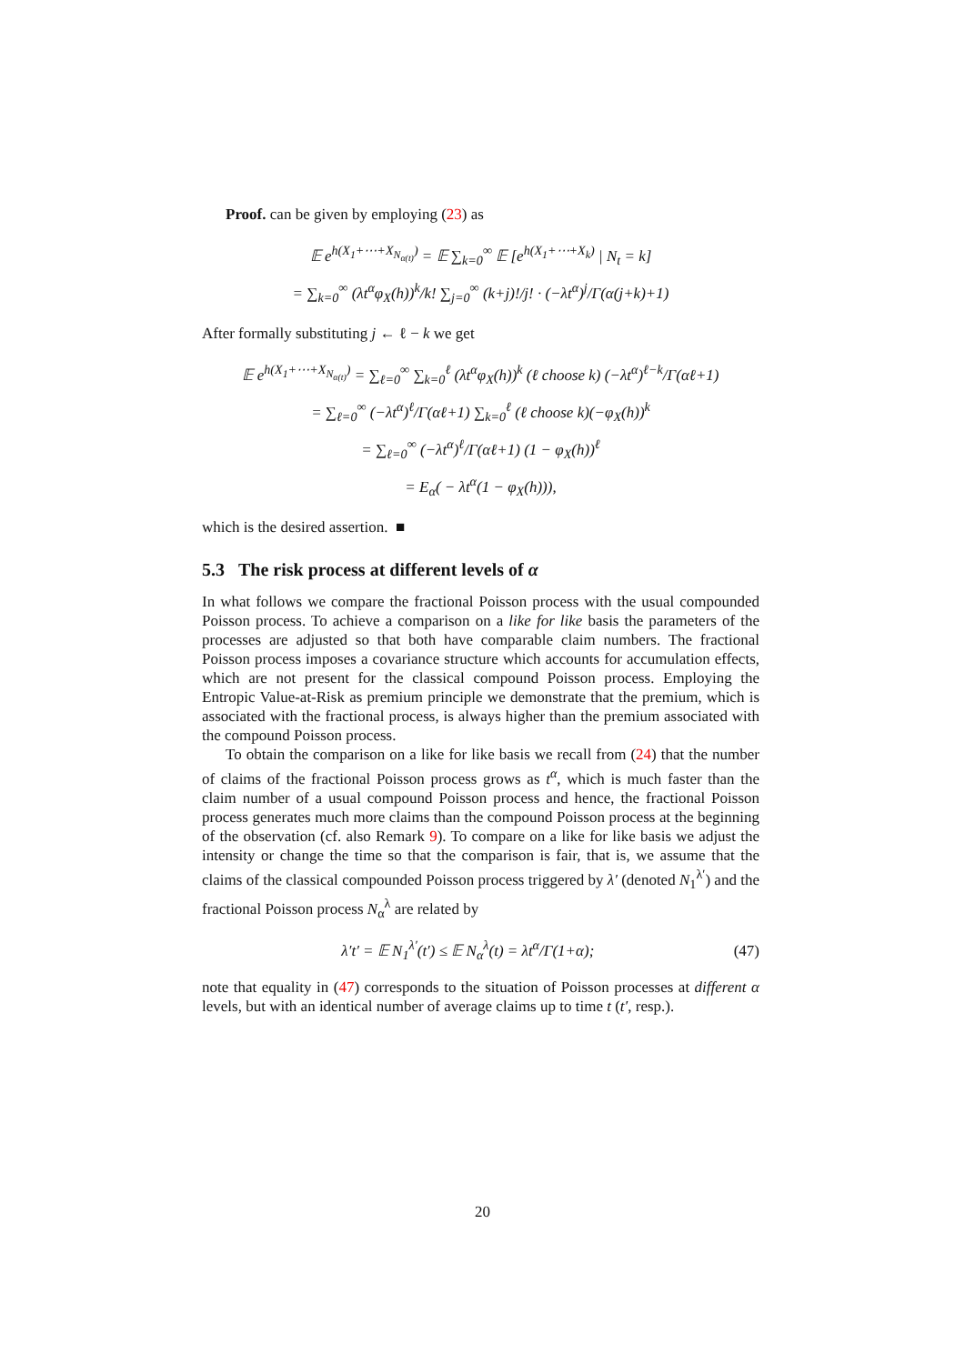Proof. can be given by employing (23) as
𝔼 e<sup>h(X<sub>1</sub>+⋯+X<sub>N<sub>α(t)</sub></sub>)</sup> = 𝔼 ∑<sub>k=0</sub><sup>∞</sup> 𝔼 [e<sup>h(X<sub>1</sub>+⋯+X<sub>k</sub>)</sup> | N<sub>t</sub> = k]
= ∑<sub>k=0</sub><sup>∞</sup> (λt<sup>α</sup>φ<sub>X</sub>(h))<sup>k</sup>/k! ∑<sub>j=0</sub><sup>∞</sup> (k+j)!/j! · (−λt<sup>α</sup>)<sup>j</sup>/Γ(α(j+k)+1)
After formally substituting j ← ℓ − k we get
𝔼 e<sup>h(X<sub>1</sub>+⋯+X<sub>N<sub>α(t)</sub></sub>)</sup> = ∑<sub>ℓ=0</sub><sup>∞</sup> ∑<sub>k=0</sub><sup>ℓ</sup> (λt<sup>α</sup>φ<sub>X</sub>(h))<sup>k</sup> (ℓ choose k) (−λt<sup>α</sup>)<sup>ℓ−k</sup>/Γ(αℓ+1)
= ∑<sub>ℓ=0</sub><sup>∞</sup> (−λt<sup>α</sup>)<sup>ℓ</sup>/Γ(αℓ+1) ∑<sub>k=0</sub><sup>ℓ</sup> (ℓ choose k)(−φ<sub>X</sub>(h))<sup>k</sup>
= ∑<sub>ℓ=0</sub><sup>∞</sup> (−λt<sup>α</sup>)<sup>ℓ</sup>/Γ(αℓ+1) (1 − φ<sub>X</sub>(h))<sup>ℓ</sup>
= E<sub>α</sub>( − λt<sup>α</sup>(1 − φ<sub>X</sub>(h))),
which is the desired assertion. ■
5.3 The risk process at different levels of α
In what follows we compare the fractional Poisson process with the usual compounded Poisson process. To achieve a comparison on a like for like basis the parameters of the processes are adjusted so that both have comparable claim numbers. The fractional Poisson process imposes a covariance structure which accounts for accumulation effects, which are not present for the classical compound Poisson process. Employing the Entropic Value-at-Risk as premium principle we demonstrate that the premium, which is associated with the fractional process, is always higher than the premium associated with the compound Poisson process.
To obtain the comparison on a like for like basis we recall from (24) that the number of claims of the fractional Poisson process grows as t<sup>α</sup>, which is much faster than the claim number of a usual compound Poisson process and hence, the fractional Poisson process generates much more claims than the compound Poisson process at the beginning of the observation (cf. also Remark 9). To compare on a like for like basis we adjust the intensity or change the time so that the comparison is fair, that is, we assume that the claims of the classical compounded Poisson process triggered by λ′ (denoted N<sub>1</sub><sup>λ′</sup>) and the fractional Poisson process N<sub>α</sub><sup>λ</sup> are related by
λ′t′ = 𝔼 N<sub>1</sub><sup>λ′</sup>(t′) ≤ 𝔼 N<sub>α</sub><sup>λ</sup>(t) = λt<sup>α</sup>/Γ(1+α); (47)
note that equality in (47) corresponds to the situation of Poisson processes at different α levels, but with an identical number of average claims up to time t (t′, resp.).
20